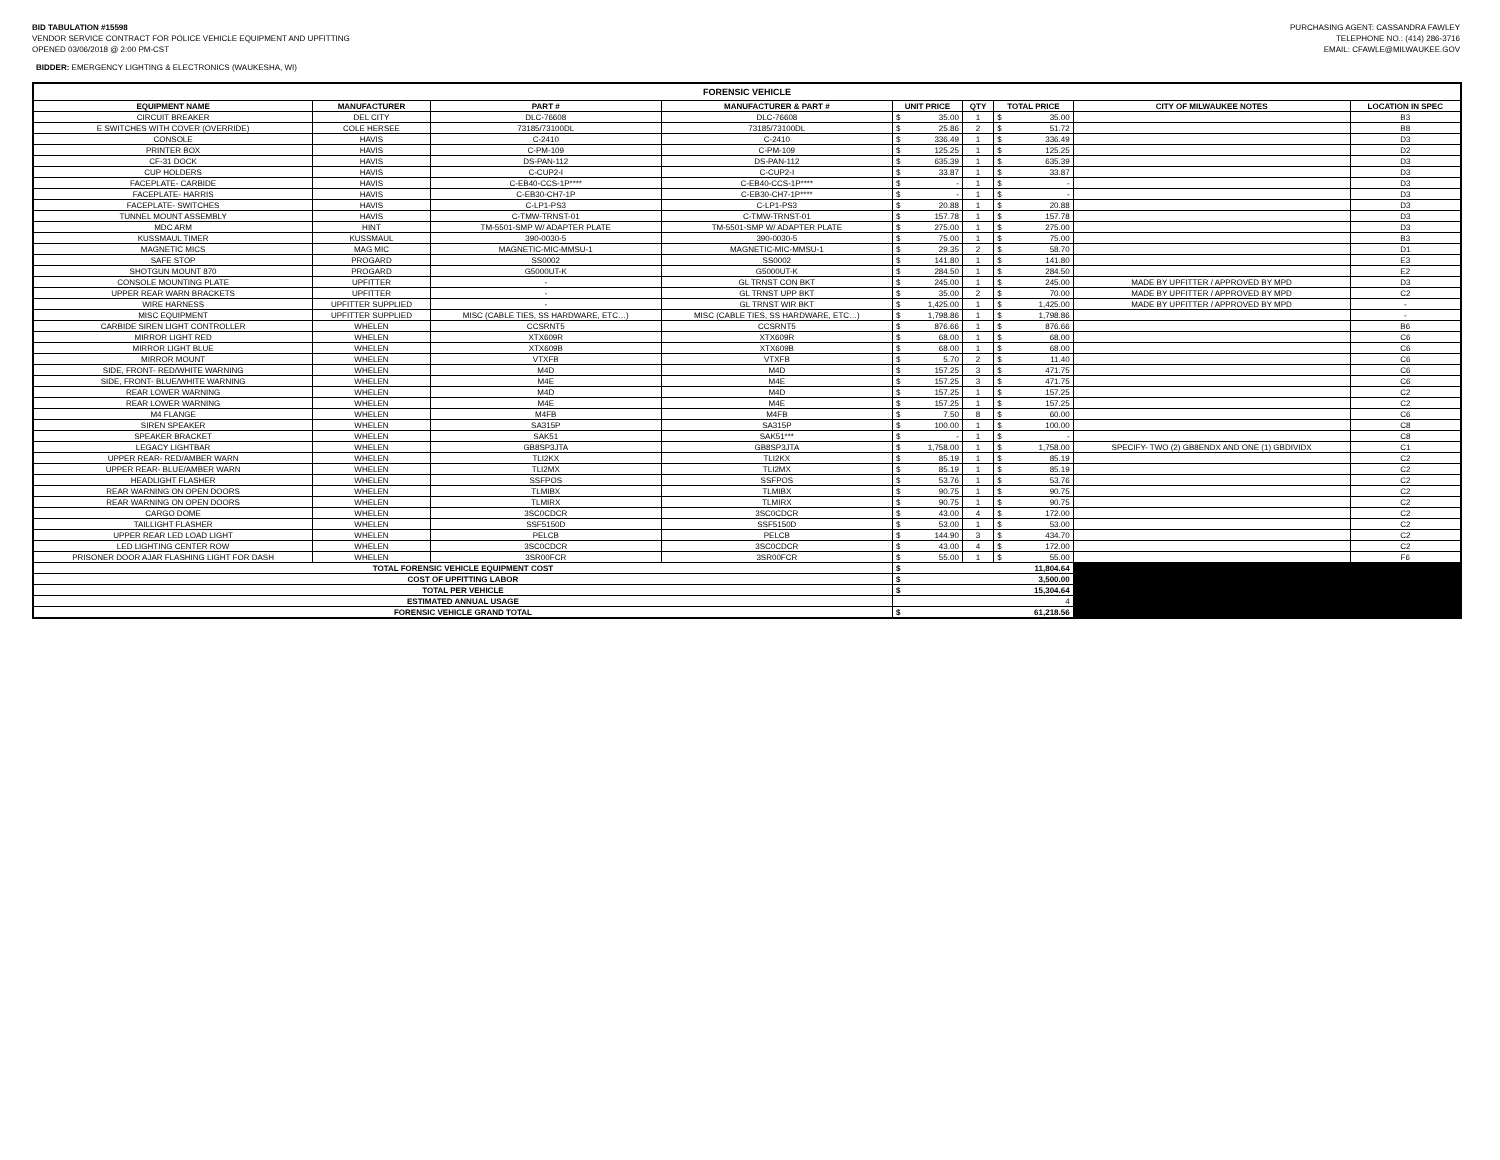BID TABULATION #15598
VENDOR SERVICE CONTRACT FOR POLICE VEHICLE EQUIPMENT AND UPFITTING
OPENED 03/06/2018 @ 2:00 PM-CST
PURCHASING AGENT: CASSANDRA FAWLEY
TELEPHONE NO.: (414) 286-3716
EMAIL: CFAWLE@MILWAUKEE.GOV
BIDDER: EMERGENCY LIGHTING & ELECTRONICS (WAUKESHA, WI)
| FORENSIC VEHICLE | | | | | | | | | | |
| --- | --- | --- | --- | --- | --- | --- | --- | --- | --- | --- |
| EQUIPMENT NAME | MANUFACTURER | PART # | MANUFACTURER & PART # | UNIT PRICE | | QTY | TOTAL PRICE | | CITY OF MILWAUKEE NOTES | LOCATION IN SPEC |
| CIRCUIT BREAKER | DEL CITY | DLC-76608 | DLC-76608 | $ | 35.00 | 1 | $ | 35.00 | | B3 |
| E SWITCHES WITH COVER (OVERRIDE) | COLE HERSEE | 73185/73100DL | 73185/73100DL | $ | 25.86 | 2 | $ | 51.72 | | B8 |
| CONSOLE | HAVIS | C-2410 | C-2410 | $ | 336.49 | 1 | $ | 336.49 | | D3 |
| PRINTER BOX | HAVIS | C-PM-109 | C-PM-109 | $ | 125.25 | 1 | $ | 125.25 | | D2 |
| CF-31 DOCK | HAVIS | DS-PAN-112 | DS-PAN-112 | $ | 635.39 | 1 | $ | 635.39 | | D3 |
| CUP HOLDERS | HAVIS | C-CUP2-I | C-CUP2-I | $ | 33.87 | 1 | $ | 33.87 | | D3 |
| FACEPLATE- CARBIDE | HAVIS | C-EB40-CCS-1P**** | C-EB40-CCS-1P**** | $ | - | 1 | $ | - | | D3 |
| FACEPLATE- HARRIS | HAVIS | C-EB30-CH7-1P | C-EB30-CH7-1P**** | $ | - | 1 | $ | - | | D3 |
| FACEPLATE- SWITCHES | HAVIS | C-LP1-PS3 | C-LP1-PS3 | $ | 20.88 | 1 | $ | 20.88 | | D3 |
| TUNNEL MOUNT ASSEMBLY | HAVIS | C-TMW-TRNST-01 | C-TMW-TRNST-01 | $ | 157.78 | 1 | $ | 157.78 | | D3 |
| MDC ARM | HINT | TM-5501-SMP W/ ADAPTER PLATE | TM-5501-SMP W/ ADAPTER PLATE | $ | 275.00 | 1 | $ | 275.00 | | D3 |
| KUSSMAUL TIMER | KUSSMAUL | 390-0030-5 | 390-0030-5 | $ | 75.00 | 1 | $ | 75.00 | | B3 |
| MAGNETIC MICS | MAG MIC | MAGNETIC-MIC-MMSU-1 | MAGNETIC-MIC-MMSU-1 | $ | 29.35 | 2 | $ | 58.70 | | D1 |
| SAFE STOP | PROGARD | SS0002 | SS0002 | $ | 141.80 | 1 | $ | 141.80 | | E3 |
| SHOTGUN MOUNT 870 | PROGARD | G5000UT-K | G5000UT-K | $ | 284.50 | 1 | $ | 284.50 | | E2 |
| CONSOLE MOUNTING PLATE | UPFITTER | - | GL TRNST CON BKT | $ | 245.00 | 1 | $ | 245.00 | MADE BY UPFITTER / APPROVED BY MPD | D3 |
| UPPER REAR WARN BRACKETS | UPFITTER | - | GL TRNST UPP BKT | $ | 35.00 | 2 | $ | 70.00 | MADE BY UPFITTER / APPROVED BY MPD | C2 |
| WIRE HARNESS | UPFITTER SUPPLIED | - | GL TRNST WIR BKT | $ | 1,425.00 | 1 | $ | 1,425.00 | MADE BY UPFITTER / APPROVED BY MPD | - |
| MISC EQUIPMENT | UPFITTER SUPPLIED | MISC (CABLE TIES, SS HARDWARE, ETC…) | MISC (CABLE TIES, SS HARDWARE, ETC…) | $ | 1,798.86 | 1 | $ | 1,798.86 | | - |
| CARBIDE SIREN LIGHT CONTROLLER | WHELEN | CCSRNT5 | CCSRNT5 | $ | 876.66 | 1 | $ | 876.66 | | B6 |
| MIRROR LIGHT RED | WHELEN | XTX609R | XTX609R | $ | 68.00 | 1 | $ | 68.00 | | C6 |
| MIRROR LIGHT BLUE | WHELEN | XTX609B | XTX609B | $ | 68.00 | 1 | $ | 68.00 | | C6 |
| MIRROR MOUNT | WHELEN | VTXFB | VTXFB | $ | 5.70 | 2 | $ | 11.40 | | C6 |
| SIDE, FRONT- RED/WHITE WARNING | WHELEN | M4D | M4D | $ | 157.25 | 3 | $ | 471.75 | | C6 |
| SIDE, FRONT- BLUE/WHITE WARNING | WHELEN | M4E | M4E | $ | 157.25 | 3 | $ | 471.75 | | C6 |
| REAR LOWER WARNING | WHELEN | M4D | M4D | $ | 157.25 | 1 | $ | 157.25 | | C2 |
| REAR LOWER WARNING | WHELEN | M4E | M4E | $ | 157.25 | 1 | $ | 157.25 | | C2 |
| M4 FLANGE | WHELEN | M4FB | M4FB | $ | 7.50 | 8 | $ | 60.00 | | C6 |
| SIREN SPEAKER | WHELEN | SA315P | SA315P | $ | 100.00 | 1 | $ | 100.00 | | C8 |
| SPEAKER BRACKET | WHELEN | SAK51 | SAK51*** | $ | - | 1 | $ | - | | C8 |
| LEGACY LIGHTBAR | WHELEN | GB8SP3JTA | GB8SP3JTA | $ | 1,758.00 | 1 | $ | 1,758.00 | SPECIFY- TWO (2) GB8ENDX AND ONE (1) GBDIVIDX | C1 |
| UPPER REAR- RED/AMBER WARN | WHELEN | TLI2KX | TLI2KX | $ | 85.19 | 1 | $ | 85.19 | | C2 |
| UPPER REAR- BLUE/AMBER WARN | WHELEN | TLI2MX | TLI2MX | $ | 85.19 | 1 | $ | 85.19 | | C2 |
| HEADLIGHT FLASHER | WHELEN | SSFPOS | SSFPOS | $ | 53.76 | 1 | $ | 53.76 | | C2 |
| REAR WARNING ON OPEN DOORS | WHELEN | TLMIBX | TLMIBX | $ | 90.75 | 1 | $ | 90.75 | | C2 |
| REAR WARNING ON OPEN DOORS | WHELEN | TLMIRX | TLMIRX | $ | 90.75 | 1 | $ | 90.75 | | C2 |
| CARGO DOME | WHELEN | 3SC0CDCR | 3SC0CDCR | $ | 43.00 | 4 | $ | 172.00 | | C2 |
| TAILLIGHT FLASHER | WHELEN | SSF5150D | SSF5150D | $ | 53.00 | 1 | $ | 53.00 | | C2 |
| UPPER REAR LED LOAD LIGHT | WHELEN | PELCB | PELCB | $ | 144.90 | 3 | $ | 434.70 | | C2 |
| LED LIGHTING CENTER ROW | WHELEN | 3SC0CDCR | 3SC0CDCR | $ | 43.00 | 4 | $ | 172.00 | | C2 |
| PRISONER DOOR AJAR FLASHING LIGHT FOR DASH | WHELEN | 3SR00FCR | 3SR00FCR | $ | 55.00 | 1 | $ | 55.00 | | F6 |
| TOTAL FORENSIC VEHICLE EQUIPMENT COST | | | | $ | 11,804.64 | | | | | |
| COST OF UPFITTING LABOR | | | | $ | 3,500.00 | | | | | |
| TOTAL PER VEHICLE | | | | $ | 15,304.64 | | | | | |
| ESTIMATED ANNUAL USAGE | | | | 4 | | | | | | |
| FORENSIC VEHICLE GRAND TOTAL | | | | $ | 61,218.56 | | | | | |